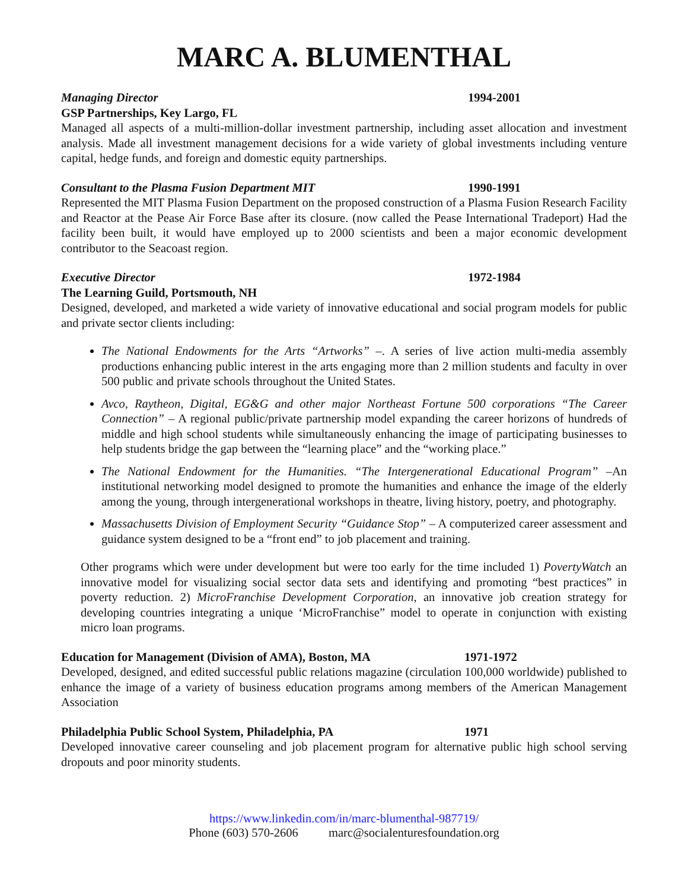MARC A. BLUMENTHAL
Managing Director 1994-2001
GSP Partnerships, Key Largo, FL
Managed all aspects of a multi-million-dollar investment partnership, including asset allocation and investment analysis. Made all investment management decisions for a wide variety of global investments including venture capital, hedge funds, and foreign and domestic equity partnerships.
Consultant to the Plasma Fusion Department MIT 1990-1991
Represented the MIT Plasma Fusion Department on the proposed construction of a Plasma Fusion Research Facility and Reactor at the Pease Air Force Base after its closure. (now called the Pease International Tradeport) Had the facility been built, it would have employed up to 2000 scientists and been a major economic development contributor to the Seacoast region.
Executive Director 1972-1984
The Learning Guild, Portsmouth, NH
Designed, developed, and marketed a wide variety of innovative educational and social program models for public and private sector clients including:
The National Endowments for the Arts “Artworks” –. A series of live action multi-media assembly productions enhancing public interest in the arts engaging more than 2 million students and faculty in over 500 public and private schools throughout the United States.
Avco, Raytheon, Digital, EG&G and other major Northeast Fortune 500 corporations “The Career Connection” – A regional public/private partnership model expanding the career horizons of hundreds of middle and high school students while simultaneously enhancing the image of participating businesses to help students bridge the gap between the “learning place” and the “working place.”
The National Endowment for the Humanities. “The Intergenerational Educational Program” –An institutional networking model designed to promote the humanities and enhance the image of the elderly among the young, through intergenerational workshops in theatre, living history, poetry, and photography.
Massachusetts Division of Employment Security “Guidance Stop” – A computerized career assessment and guidance system designed to be a “front end” to job placement and training.
Other programs which were under development but were too early for the time included 1) PovertyWatch an innovative model for visualizing social sector data sets and identifying and promoting “best practices” in poverty reduction. 2) MicroFranchise Development Corporation, an innovative job creation strategy for developing countries integrating a unique ‘MicroFranchise” model to operate in conjunction with existing micro loan programs.
Education for Management (Division of AMA), Boston, MA 1971-1972
Developed, designed, and edited successful public relations magazine (circulation 100,000 worldwide) published to enhance the image of a variety of business education programs among members of the American Management Association
Philadelphia Public School System, Philadelphia, PA 1971
Developed innovative career counseling and job placement program for alternative public high school serving dropouts and poor minority students.
https://www.linkedin.com/in/marc-blumenthal-987719/
Phone (603) 570-2606 marc@socialenturesfoundation.org